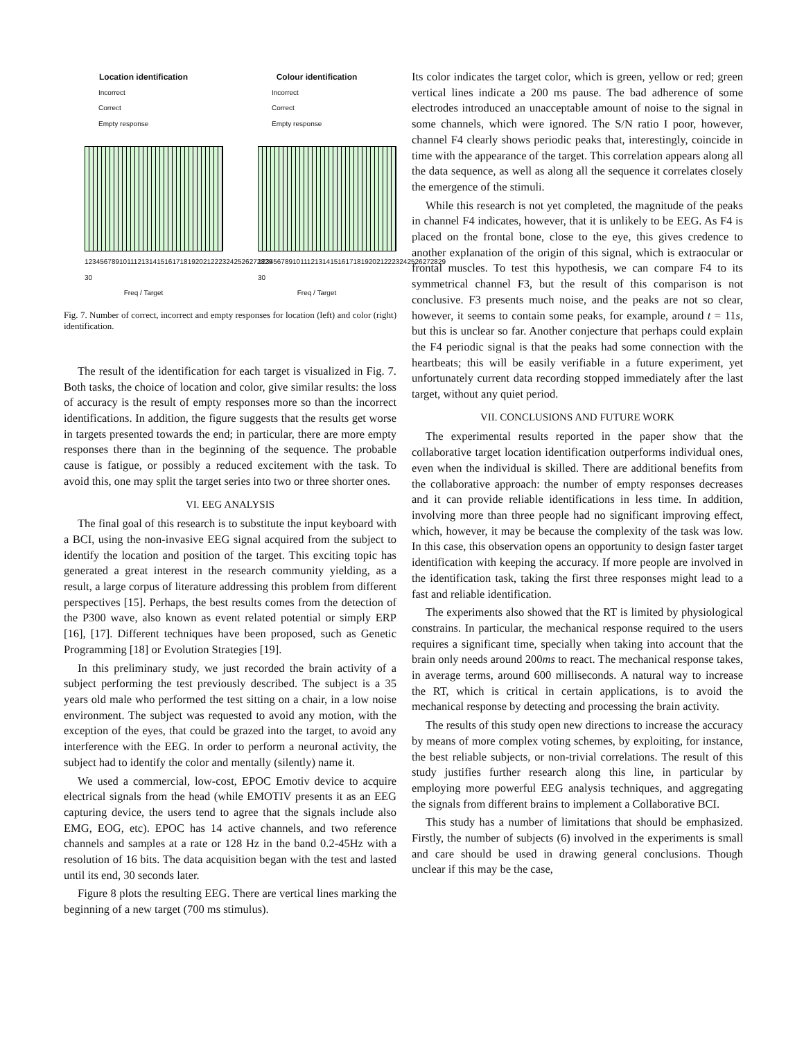Location identification
Incorrect
Correct
Empty response
1234567891011121314151617181920212223242526272829 30
Freq / Target
Colour identification
Incorrect
Correct
Empty response
1234567891011121314151617181920212223242526272829 30
Freq / Target
Fig. 7. Number of correct, incorrect and empty responses for location (left) and color (right) identification.
The result of the identification for each target is visualized in Fig. 7. Both tasks, the choice of location and color, give similar results: the loss of accuracy is the result of empty responses more so than the incorrect identifications. In addition, the figure suggests that the results get worse in targets presented towards the end; in particular, there are more empty responses there than in the beginning of the sequence. The probable cause is fatigue, or possibly a reduced excitement with the task. To avoid this, one may split the target series into two or three shorter ones.
VI. EEG ANALYSIS
The final goal of this research is to substitute the input keyboard with a BCI, using the non-invasive EEG signal acquired from the subject to identify the location and position of the target. This exciting topic has generated a great interest in the research community yielding, as a result, a large corpus of literature addressing this problem from different perspectives [15]. Perhaps, the best results comes from the detection of the P300 wave, also known as event related potential or simply ERP [16], [17]. Different techniques have been proposed, such as Genetic Programming [18] or Evolution Strategies [19].
In this preliminary study, we just recorded the brain activity of a subject performing the test previously described. The subject is a 35 years old male who performed the test sitting on a chair, in a low noise environment. The subject was requested to avoid any motion, with the exception of the eyes, that could be grazed into the target, to avoid any interference with the EEG. In order to perform a neuronal activity, the subject had to identify the color and mentally (silently) name it.
We used a commercial, low-cost, EPOC Emotiv device to acquire electrical signals from the head (while EMOTIV presents it as an EEG capturing device, the users tend to agree that the signals include also EMG, EOG, etc). EPOC has 14 active channels, and two reference channels and samples at a rate or 128 Hz in the band 0.2-45Hz with a resolution of 16 bits. The data acquisition began with the test and lasted until its end, 30 seconds later.
Figure 8 plots the resulting EEG. There are vertical lines marking the beginning of a new target (700 ms stimulus).
Its color indicates the target color, which is green, yellow or red; green vertical lines indicate a 200 ms pause. The bad adherence of some electrodes introduced an unacceptable amount of noise to the signal in some channels, which were ignored. The S/N ratio I poor, however, channel F4 clearly shows periodic peaks that, interestingly, coincide in time with the appearance of the target. This correlation appears along all the data sequence, as well as along all the sequence it correlates closely the emergence of the stimuli.
While this research is not yet completed, the magnitude of the peaks in channel F4 indicates, however, that it is unlikely to be EEG. As F4 is placed on the frontal bone, close to the eye, this gives credence to another explanation of the origin of this signal, which is extraocular or frontal muscles. To test this hypothesis, we can compare F4 to its symmetrical channel F3, but the result of this comparison is not conclusive. F3 presents much noise, and the peaks are not so clear, however, it seems to contain some peaks, for example, around t = 11s, but this is unclear so far. Another conjecture that perhaps could explain the F4 periodic signal is that the peaks had some connection with the heartbeats; this will be easily verifiable in a future experiment, yet unfortunately current data recording stopped immediately after the last target, without any quiet period.
VII. CONCLUSIONS AND FUTURE WORK
The experimental results reported in the paper show that the collaborative target location identification outperforms individual ones, even when the individual is skilled. There are additional benefits from the collaborative approach: the number of empty responses decreases and it can provide reliable identifications in less time. In addition, involving more than three people had no significant improving effect, which, however, it may be because the complexity of the task was low. In this case, this observation opens an opportunity to design faster target identification with keeping the accuracy. If more people are involved in the identification task, taking the first three responses might lead to a fast and reliable identification.
The experiments also showed that the RT is limited by physiological constrains. In particular, the mechanical response required to the users requires a significant time, specially when taking into account that the brain only needs around 200ms to react. The mechanical response takes, in average terms, around 600 milliseconds. A natural way to increase the RT, which is critical in certain applications, is to avoid the mechanical response by detecting and processing the brain activity.
The results of this study open new directions to increase the accuracy by means of more complex voting schemes, by exploiting, for instance, the best reliable subjects, or non-trivial correlations. The result of this study justifies further research along this line, in particular by employing more powerful EEG analysis techniques, and aggregating the signals from different brains to implement a Collaborative BCI.
This study has a number of limitations that should be emphasized. Firstly, the number of subjects (6) involved in the experiments is small and care should be used in drawing general conclusions. Though unclear if this may be the case,